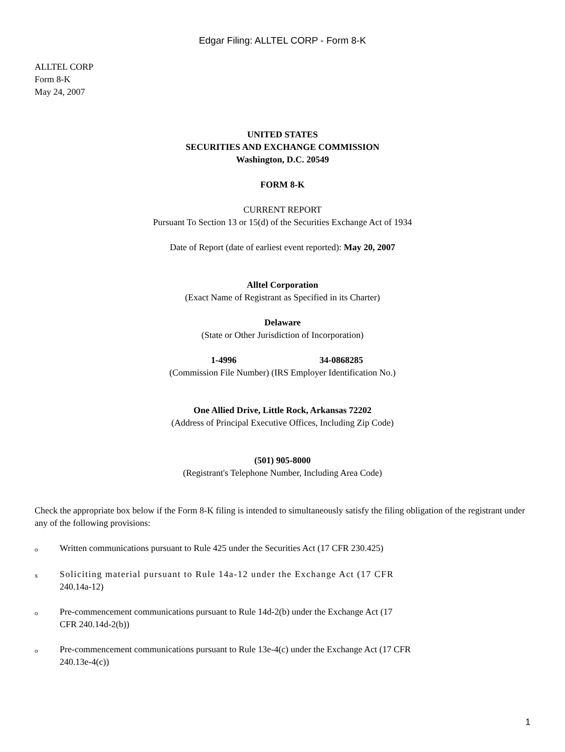Edgar Filing: ALLTEL CORP - Form 8-K
ALLTEL CORP
Form 8-K
May 24, 2007
UNITED STATES
SECURITIES AND EXCHANGE COMMISSION
Washington, D.C. 20549
FORM 8-K
CURRENT REPORT
Pursuant To Section 13 or 15(d) of the Securities Exchange Act of 1934
Date of Report (date of earliest event reported): May 20, 2007
Alltel Corporation
(Exact Name of Registrant as Specified in its Charter)
Delaware
(State or Other Jurisdiction of Incorporation)
1-4996 34-0868285
(Commission File Number) (IRS Employer Identification No.)
One Allied Drive, Little Rock, Arkansas 72202
(Address of Principal Executive Offices, Including Zip Code)
(501) 905-8000
(Registrant's Telephone Number, Including Area Code)
Check the appropriate box below if the Form 8-K filing is intended to simultaneously satisfy the filing obligation of the registrant under any of the following provisions:
o Written communications pursuant to Rule 425 under the Securities Act (17 CFR 230.425)
x Soliciting material pursuant to Rule 14a-12 under the Exchange Act (17 CFR
240.14a-12)
o Pre-commencement communications pursuant to Rule 14d-2(b) under the Exchange Act (17
CFR 240.14d-2(b))
o Pre-commencement communications pursuant to Rule 13e-4(c) under the Exchange Act (17 CFR
240.13e-4(c))
1